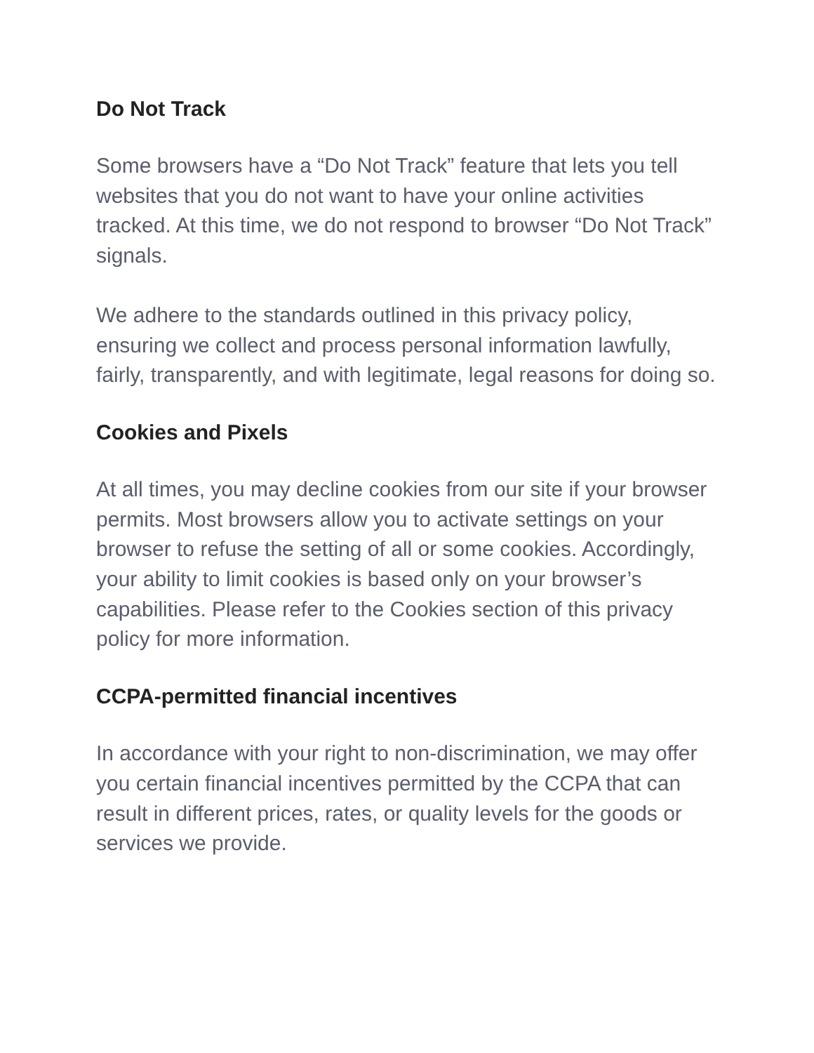Do Not Track
Some browsers have a “Do Not Track” feature that lets you tell websites that you do not want to have your online activities tracked. At this time, we do not respond to browser “Do Not Track” signals.
We adhere to the standards outlined in this privacy policy, ensuring we collect and process personal information lawfully, fairly, transparently, and with legitimate, legal reasons for doing so.
Cookies and Pixels
At all times, you may decline cookies from our site if your browser permits. Most browsers allow you to activate settings on your browser to refuse the setting of all or some cookies. Accordingly, your ability to limit cookies is based only on your browser’s capabilities. Please refer to the Cookies section of this privacy policy for more information.
CCPA-permitted financial incentives
In accordance with your right to non-discrimination, we may offer you certain financial incentives permitted by the CCPA that can result in different prices, rates, or quality levels for the goods or services we provide.